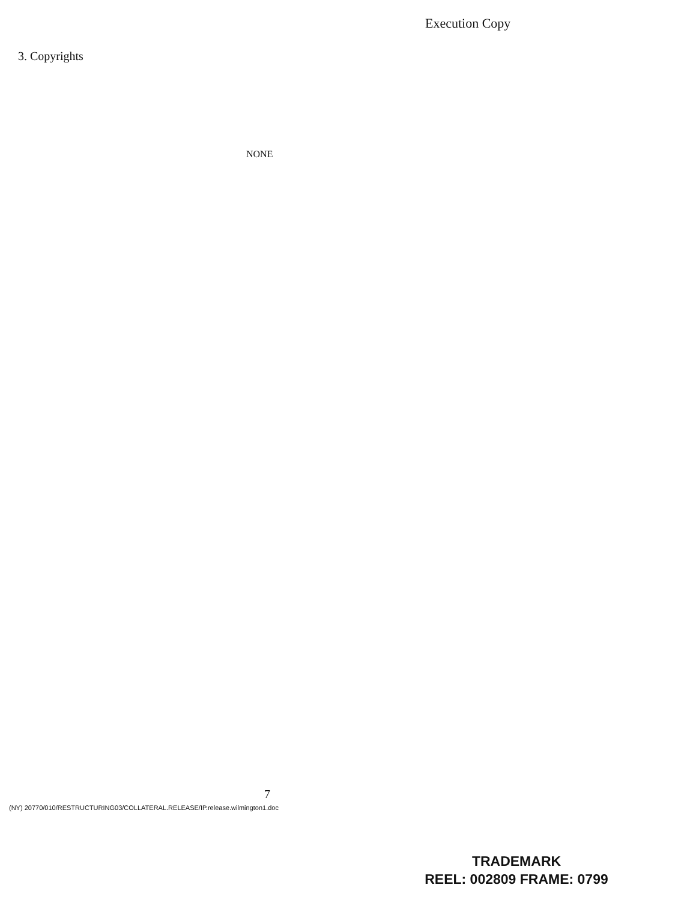Execution Copy
3. Copyrights
NONE
7
(NY) 20770/010/RESTRUCTURING03/COLLATERAL.RELEASE/IP.release.wilmington1.doc
TRADEMARK
REEL: 002809 FRAME: 0799